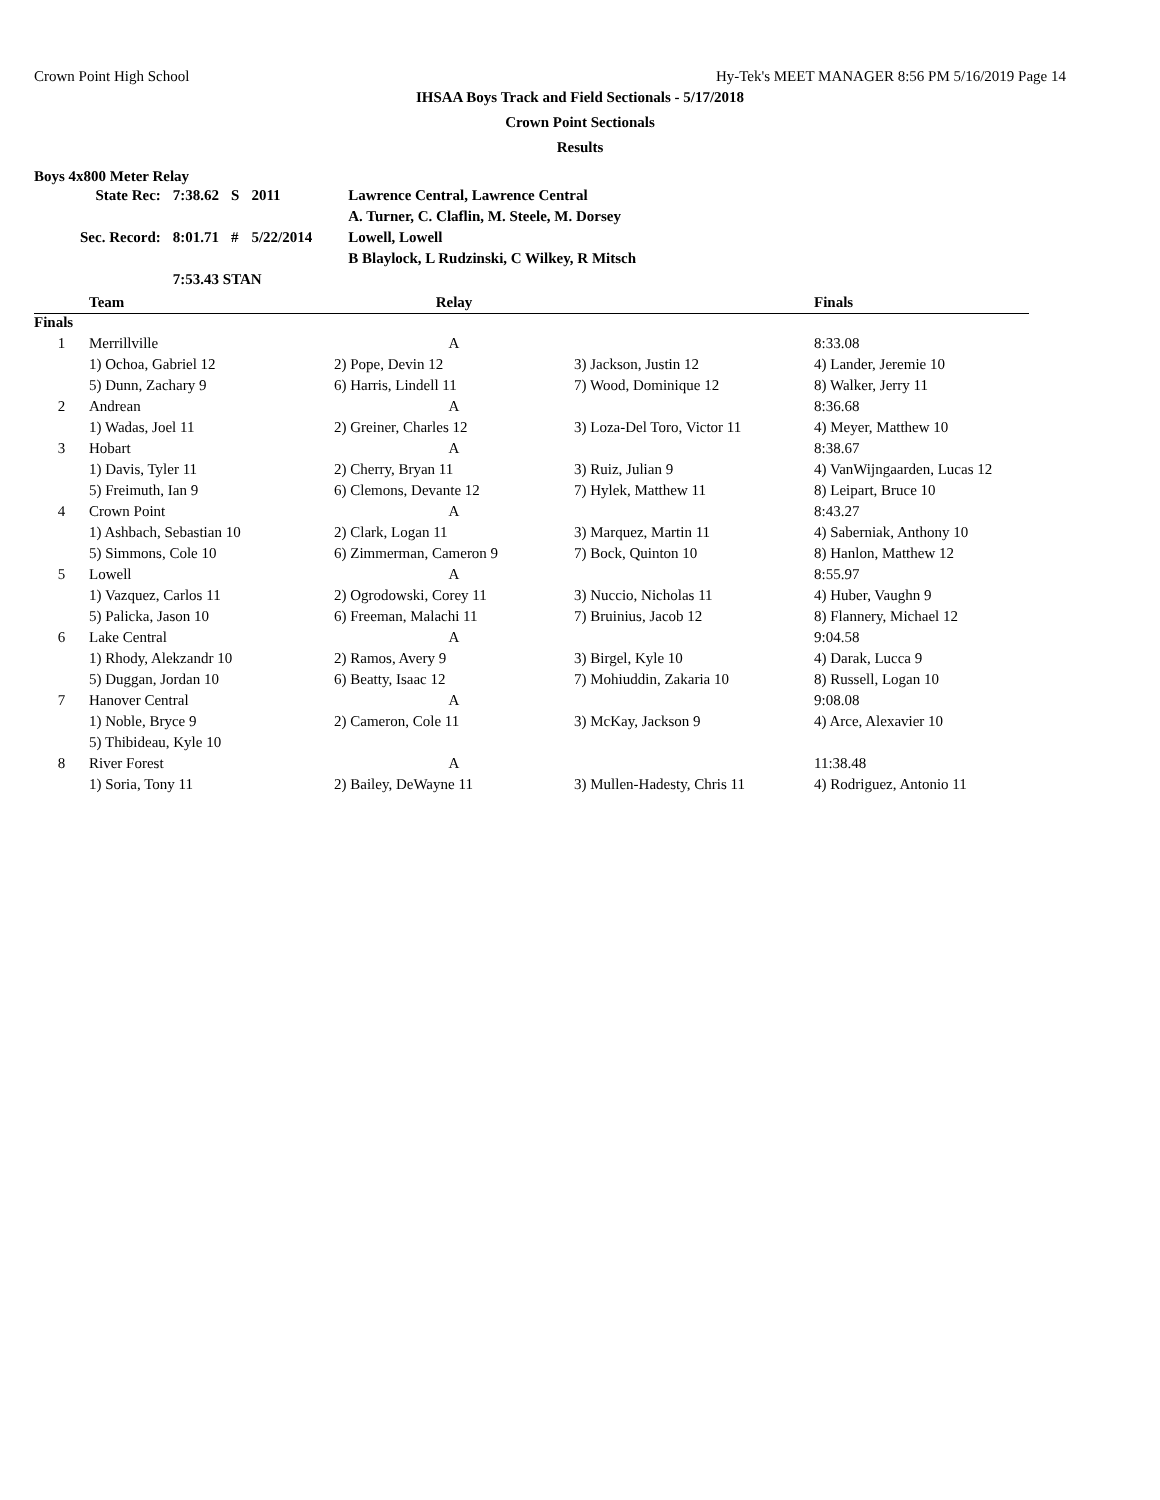Crown Point High School Hy-Tek's MEET MANAGER 8:56 PM 5/16/2019 Page 14
IHSAA Boys Track and Field Sectionals - 5/17/2018
Crown Point Sectionals
Results
Boys 4x800 Meter Relay
| State Rec: | 7:38.62 | S | 2011 | Lawrence Central, Lawrence Central |
| | | | | A. Turner, C. Claflin, M. Steele, M. Dorsey |
| Sec. Record: | 8:01.71 | # | 5/22/2014 | Lowell, Lowell |
| | | | | B Blaylock, L Rudzinski, C Wilkey, R Mitsch |
| | 7:53.43 STAN | | | |
| | Team | Relay | | Finals |
| --- | --- | --- | --- | --- |
| Finals | | | | |
| 1 | Merrillville | A | | 8:33.08 |
| | 1) Ochoa, Gabriel 12 | 2) Pope, Devin 12 | 3) Jackson, Justin 12 | 4) Lander, Jeremie 10 |
| | 5) Dunn, Zachary 9 | 6) Harris, Lindell 11 | 7) Wood, Dominique 12 | 8) Walker, Jerry 11 |
| 2 | Andrean | A | | 8:36.68 |
| | 1) Wadas, Joel 11 | 2) Greiner, Charles 12 | 3) Loza-Del Toro, Victor 11 | 4) Meyer, Matthew 10 |
| 3 | Hobart | A | | 8:38.67 |
| | 1) Davis, Tyler 11 | 2) Cherry, Bryan 11 | 3) Ruiz, Julian 9 | 4) VanWijngaarden, Lucas 12 |
| | 5) Freimuth, Ian 9 | 6) Clemons, Devante 12 | 7) Hylek, Matthew 11 | 8) Leipart, Bruce 10 |
| 4 | Crown Point | A | | 8:43.27 |
| | 1) Ashbach, Sebastian 10 | 2) Clark, Logan 11 | 3) Marquez, Martin 11 | 4) Saberniak, Anthony 10 |
| | 5) Simmons, Cole 10 | 6) Zimmerman, Cameron 9 | 7) Bock, Quinton 10 | 8) Hanlon, Matthew 12 |
| 5 | Lowell | A | | 8:55.97 |
| | 1) Vazquez, Carlos 11 | 2) Ogrodowski, Corey 11 | 3) Nuccio, Nicholas 11 | 4) Huber, Vaughn 9 |
| | 5) Palicka, Jason 10 | 6) Freeman, Malachi 11 | 7) Bruinius, Jacob 12 | 8) Flannery, Michael 12 |
| 6 | Lake Central | A | | 9:04.58 |
| | 1) Rhody, Alekzandr 10 | 2) Ramos, Avery 9 | 3) Birgel, Kyle 10 | 4) Darak, Lucca 9 |
| | 5) Duggan, Jordan 10 | 6) Beatty, Isaac 12 | 7) Mohiuddin, Zakaria 10 | 8) Russell, Logan 10 |
| 7 | Hanover Central | A | | 9:08.08 |
| | 1) Noble, Bryce 9 | 2) Cameron, Cole 11 | 3) McKay, Jackson 9 | 4) Arce, Alexavier 10 |
| | 5) Thibideau, Kyle 10 | | | |
| 8 | River Forest | A | | 11:38.48 |
| | 1) Soria, Tony 11 | 2) Bailey, DeWayne 11 | 3) Mullen-Hadesty, Chris 11 | 4) Rodriguez, Antonio 11 |